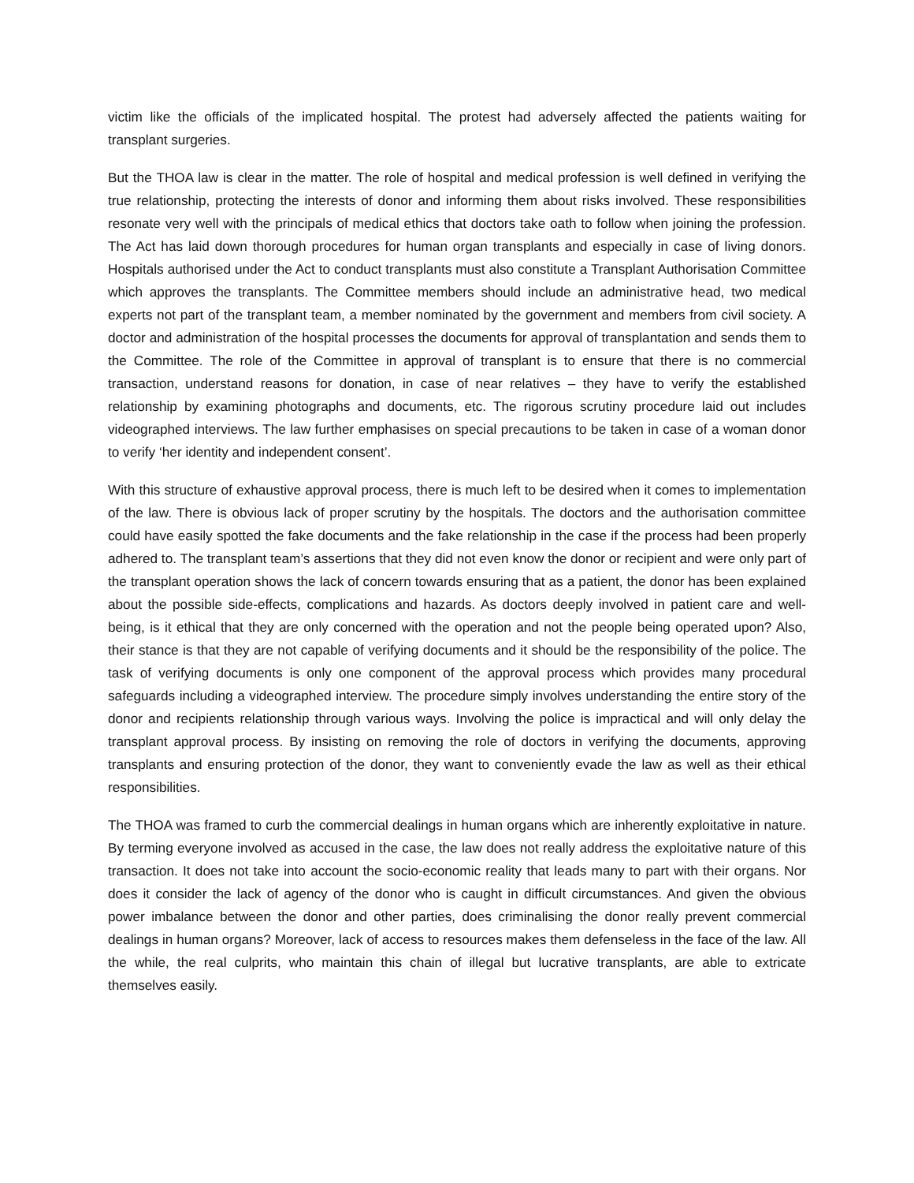victim like the officials of the implicated hospital. The protest had adversely affected the patients waiting for transplant surgeries.
But the THOA law is clear in the matter. The role of hospital and medical profession is well defined in verifying the true relationship, protecting the interests of donor and informing them about risks involved. These responsibilities resonate very well with the principals of medical ethics that doctors take oath to follow when joining the profession. The Act has laid down thorough procedures for human organ transplants and especially in case of living donors. Hospitals authorised under the Act to conduct transplants must also constitute a Transplant Authorisation Committee which approves the transplants. The Committee members should include an administrative head, two medical experts not part of the transplant team, a member nominated by the government and members from civil society. A doctor and administration of the hospital processes the documents for approval of transplantation and sends them to the Committee. The role of the Committee in approval of transplant is to ensure that there is no commercial transaction, understand reasons for donation, in case of near relatives – they have to verify the established relationship by examining photographs and documents, etc. The rigorous scrutiny procedure laid out includes videographed interviews. The law further emphasises on special precautions to be taken in case of a woman donor to verify ‘her identity and independent consent’.
With this structure of exhaustive approval process, there is much left to be desired when it comes to implementation of the law. There is obvious lack of proper scrutiny by the hospitals. The doctors and the authorisation committee could have easily spotted the fake documents and the fake relationship in the case if the process had been properly adhered to. The transplant team’s assertions that they did not even know the donor or recipient and were only part of the transplant operation shows the lack of concern towards ensuring that as a patient, the donor has been explained about the possible side-effects, complications and hazards. As doctors deeply involved in patient care and well-being, is it ethical that they are only concerned with the operation and not the people being operated upon? Also, their stance is that they are not capable of verifying documents and it should be the responsibility of the police. The task of verifying documents is only one component of the approval process which provides many procedural safeguards including a videographed interview. The procedure simply involves understanding the entire story of the donor and recipients relationship through various ways. Involving the police is impractical and will only delay the transplant approval process. By insisting on removing the role of doctors in verifying the documents, approving transplants and ensuring protection of the donor, they want to conveniently evade the law as well as their ethical responsibilities.
The THOA was framed to curb the commercial dealings in human organs which are inherently exploitative in nature. By terming everyone involved as accused in the case, the law does not really address the exploitative nature of this transaction. It does not take into account the socio-economic reality that leads many to part with their organs. Nor does it consider the lack of agency of the donor who is caught in difficult circumstances. And given the obvious power imbalance between the donor and other parties, does criminalising the donor really prevent commercial dealings in human organs? Moreover, lack of access to resources makes them defenseless in the face of the law. All the while, the real culprits, who maintain this chain of illegal but lucrative transplants, are able to extricate themselves easily.